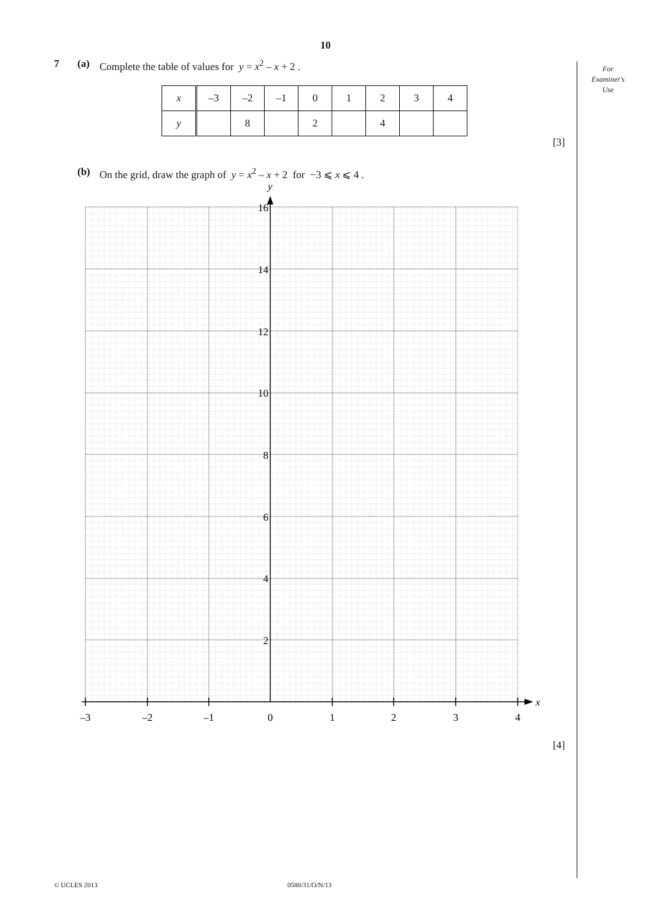10
For
Examiner's
Use
7 (a) Complete the table of values for y = x<sup>2</sup> – x + 2 .
| x | –3 | –2 | –1 | 0 | 1 | 2 | 3 | 4 |
| y | | 8 | | 2 | | 4 | | |
[3]
(b) On the grid, draw the graph of y = x<sup>2</sup> – x + 2 for −3 ⩽ x ⩽ 4 .
y
x
16
14
12
10
8
6
4
2
–3
–2
–1
0
1
2
3
4
[4]
© UCLES 2013 0580/31/O/N/13